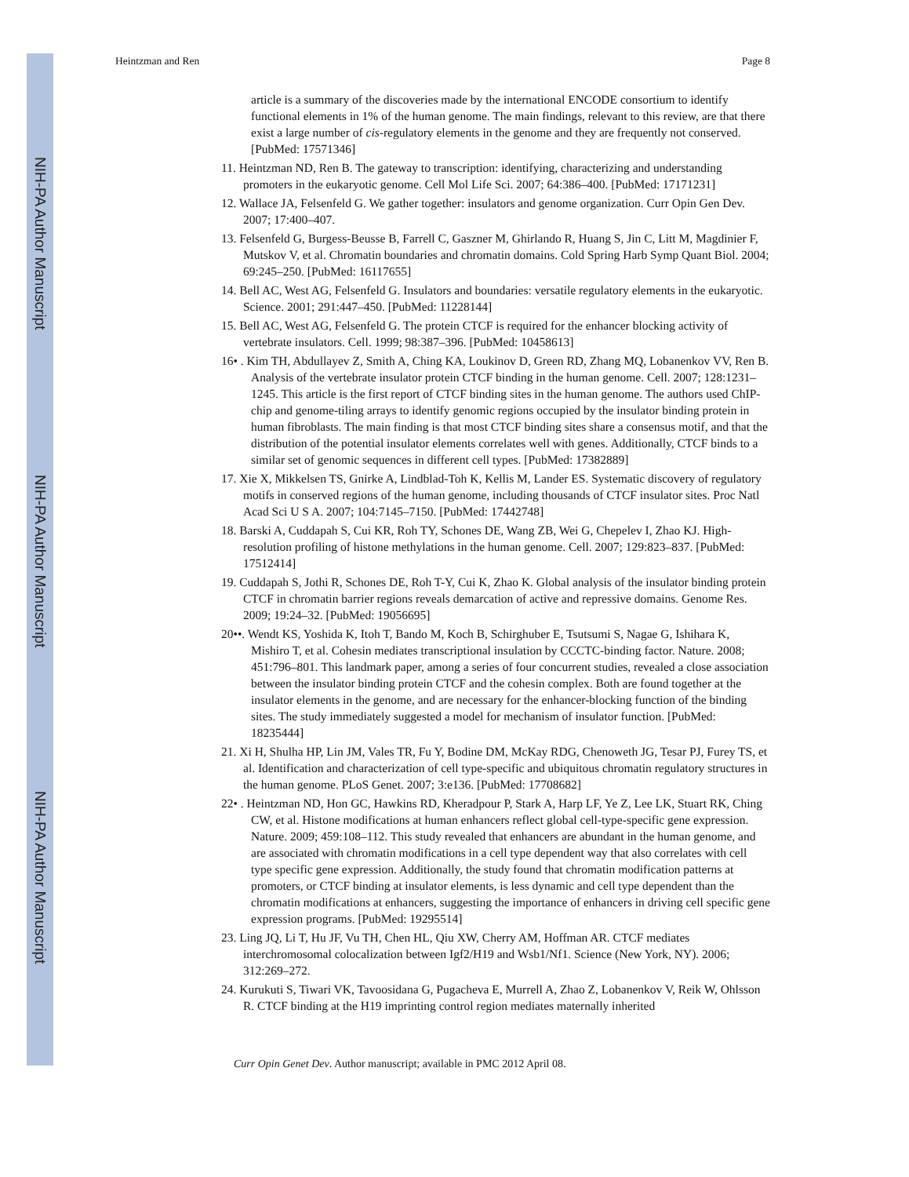NIH-PA Author Manuscript
NIH-PA Author Manuscript
NIH-PA Author Manuscript
Heintzman and Ren Page 8
article is a summary of the discoveries made by the international ENCODE consortium to identify functional elements in 1% of the human genome. The main findings, relevant to this review, are that there exist a large number of cis-regulatory elements in the genome and they are frequently not conserved. [PubMed: 17571346]
11. Heintzman ND, Ren B. The gateway to transcription: identifying, characterizing and understanding promoters in the eukaryotic genome. Cell Mol Life Sci. 2007; 64:386–400. [PubMed: 17171231]
12. Wallace JA, Felsenfeld G. We gather together: insulators and genome organization. Curr Opin Gen Dev. 2007; 17:400–407.
13. Felsenfeld G, Burgess-Beusse B, Farrell C, Gaszner M, Ghirlando R, Huang S, Jin C, Litt M, Magdinier F, Mutskov V, et al. Chromatin boundaries and chromatin domains. Cold Spring Harb Symp Quant Biol. 2004; 69:245–250. [PubMed: 16117655]
14. Bell AC, West AG, Felsenfeld G. Insulators and boundaries: versatile regulatory elements in the eukaryotic. Science. 2001; 291:447–450. [PubMed: 11228144]
15. Bell AC, West AG, Felsenfeld G. The protein CTCF is required for the enhancer blocking activity of vertebrate insulators. Cell. 1999; 98:387–396. [PubMed: 10458613]
16• . Kim TH, Abdullayev Z, Smith A, Ching KA, Loukinov D, Green RD, Zhang MQ, Lobanenkov VV, Ren B. Analysis of the vertebrate insulator protein CTCF binding in the human genome. Cell. 2007; 128:1231–1245. This article is the first report of CTCF binding sites in the human genome. The authors used ChIP-chip and genome-tiling arrays to identify genomic regions occupied by the insulator binding protein in human fibroblasts. The main finding is that most CTCF binding sites share a consensus motif, and that the distribution of the potential insulator elements correlates well with genes. Additionally, CTCF binds to a similar set of genomic sequences in different cell types. [PubMed: 17382889]
17. Xie X, Mikkelsen TS, Gnirke A, Lindblad-Toh K, Kellis M, Lander ES. Systematic discovery of regulatory motifs in conserved regions of the human genome, including thousands of CTCF insulator sites. Proc Natl Acad Sci U S A. 2007; 104:7145–7150. [PubMed: 17442748]
18. Barski A, Cuddapah S, Cui KR, Roh TY, Schones DE, Wang ZB, Wei G, Chepelev I, Zhao KJ. High-resolution profiling of histone methylations in the human genome. Cell. 2007; 129:823–837. [PubMed: 17512414]
19. Cuddapah S, Jothi R, Schones DE, Roh T-Y, Cui K, Zhao K. Global analysis of the insulator binding protein CTCF in chromatin barrier regions reveals demarcation of active and repressive domains. Genome Res. 2009; 19:24–32. [PubMed: 19056695]
20••. Wendt KS, Yoshida K, Itoh T, Bando M, Koch B, Schirghuber E, Tsutsumi S, Nagae G, Ishihara K, Mishiro T, et al. Cohesin mediates transcriptional insulation by CCCTC-binding factor. Nature. 2008; 451:796–801. This landmark paper, among a series of four concurrent studies, revealed a close association between the insulator binding protein CTCF and the cohesin complex. Both are found together at the insulator elements in the genome, and are necessary for the enhancer-blocking function of the binding sites. The study immediately suggested a model for mechanism of insulator function. [PubMed: 18235444]
21. Xi H, Shulha HP, Lin JM, Vales TR, Fu Y, Bodine DM, McKay RDG, Chenoweth JG, Tesar PJ, Furey TS, et al. Identification and characterization of cell type-specific and ubiquitous chromatin regulatory structures in the human genome. PLoS Genet. 2007; 3:e136. [PubMed: 17708682]
22• . Heintzman ND, Hon GC, Hawkins RD, Kheradpour P, Stark A, Harp LF, Ye Z, Lee LK, Stuart RK, Ching CW, et al. Histone modifications at human enhancers reflect global cell-type-specific gene expression. Nature. 2009; 459:108–112. This study revealed that enhancers are abundant in the human genome, and are associated with chromatin modifications in a cell type dependent way that also correlates with cell type specific gene expression. Additionally, the study found that chromatin modification patterns at promoters, or CTCF binding at insulator elements, is less dynamic and cell type dependent than the chromatin modifications at enhancers, suggesting the importance of enhancers in driving cell specific gene expression programs. [PubMed: 19295514]
23. Ling JQ, Li T, Hu JF, Vu TH, Chen HL, Qiu XW, Cherry AM, Hoffman AR. CTCF mediates interchromosomal colocalization between Igf2/H19 and Wsb1/Nf1. Science (New York, NY). 2006; 312:269–272.
24. Kurukuti S, Tiwari VK, Tavoosidana G, Pugacheva E, Murrell A, Zhao Z, Lobanenkov V, Reik W, Ohlsson R. CTCF binding at the H19 imprinting control region mediates maternally inherited
Curr Opin Genet Dev. Author manuscript; available in PMC 2012 April 08.